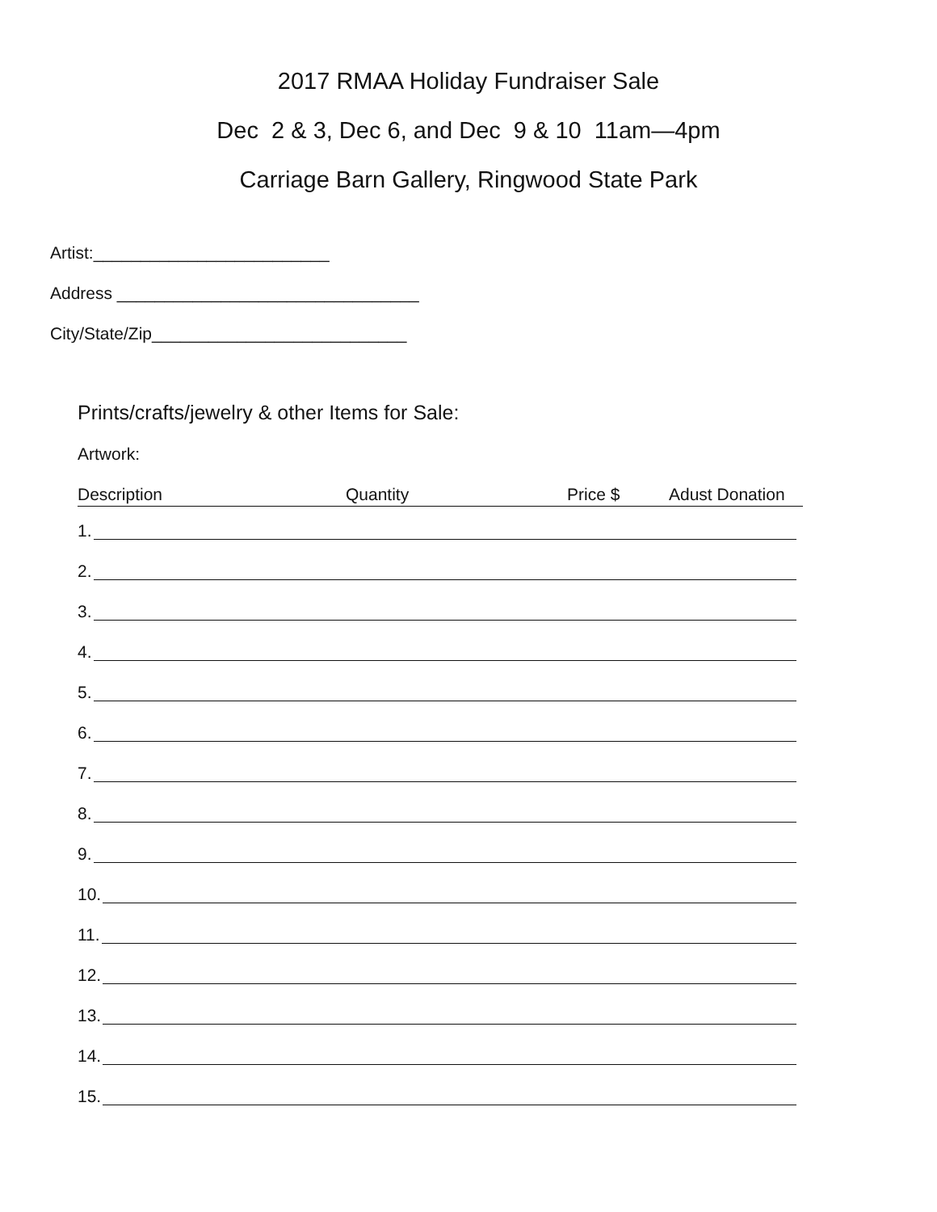2017 RMAA Holiday Fundraiser Sale
Dec 2 & 3, Dec 6, and Dec 9 & 10 11am—4pm
Carriage Barn Gallery, Ringwood State Park
Artist:_________________________
Address ________________________________
City/State/Zip___________________________
Prints/crafts/jewelry & other Items for Sale:
Artwork:
Description Quantity Price $ Adust Donation
1.
2.
3.
4.
5.
6.
7.
8.
9.
10.
11.
12.
13.
14.
15.